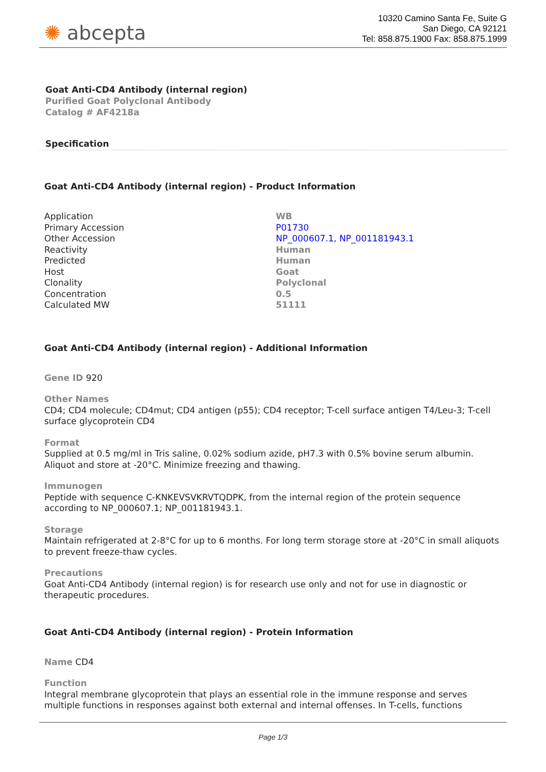✺ abcepta
10320 Camino Santa Fe, Suite G
San Diego, CA 92121
Tel: 858.875.1900 Fax: 858.875.1999
Goat Anti-CD4 Antibody (internal region)
Purified Goat Polyclonal Antibody
Catalog # AF4218a
Specification
Goat Anti-CD4 Antibody (internal region) - Product Information
| Application | WB |
| Primary Accession | P01730 |
| Other Accession | NP_000607.1 , NP_001181943.1 |
| Reactivity | Human |
| Predicted | Human |
| Host | Goat |
| Clonality | Polyclonal |
| Concentration | 0.5 |
| Calculated MW | 51111 |
Goat Anti-CD4 Antibody (internal region) - Additional Information
Gene ID 920
Other Names
CD4; CD4 molecule; CD4mut; CD4 antigen (p55); CD4 receptor; T-cell surface antigen T4/Leu-3; T-cell surface glycoprotein CD4
Format
Supplied at 0.5 mg/ml in Tris saline, 0.02% sodium azide, pH7.3 with 0.5% bovine serum albumin. Aliquot and store at -20°C. Minimize freezing and thawing.
Immunogen
Peptide with sequence C-KNKEVSVKRVTQDPK, from the internal region of the protein sequence according to NP_000607.1; NP_001181943.1.
Storage
Maintain refrigerated at 2-8°C for up to 6 months. For long term storage store at -20°C in small aliquots to prevent freeze-thaw cycles.
Precautions
Goat Anti-CD4 Antibody (internal region) is for research use only and not for use in diagnostic or therapeutic procedures.
Goat Anti-CD4 Antibody (internal region) - Protein Information
Name CD4
Function
Integral membrane glycoprotein that plays an essential role in the immune response and serves multiple functions in responses against both external and internal offenses. In T-cells, functions
Page 1/3